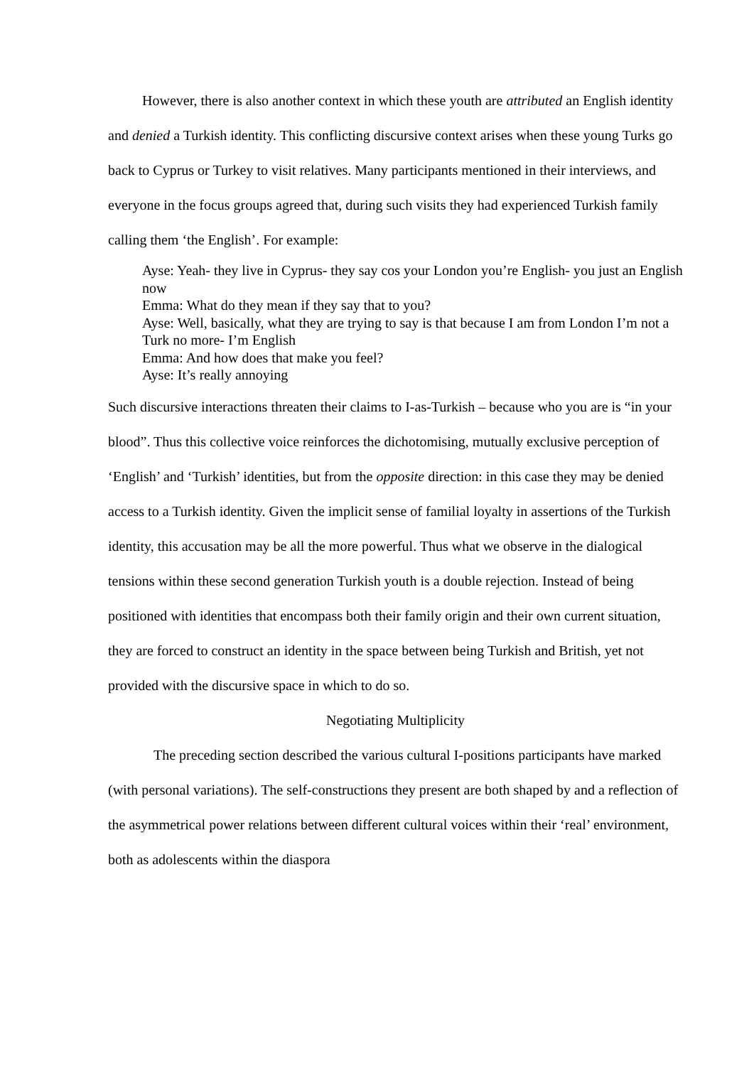However, there is also another context in which these youth are attributed an English identity and denied a Turkish identity. This conflicting discursive context arises when these young Turks go back to Cyprus or Turkey to visit relatives. Many participants mentioned in their interviews, and everyone in the focus groups agreed that, during such visits they had experienced Turkish family calling them ‘the English’. For example:
Ayse: Yeah- they live in Cyprus- they say cos your London you’re English- you just an English now
Emma: What do they mean if they say that to you?
Ayse: Well, basically, what they are trying to say is that because I am from London I’m not a Turk no more- I’m English
Emma: And how does that make you feel?
Ayse: It’s really annoying
Such discursive interactions threaten their claims to I-as-Turkish – because who you are is “in your blood”. Thus this collective voice reinforces the dichotomising, mutually exclusive perception of ‘English’ and ‘Turkish’ identities, but from the opposite direction: in this case they may be denied access to a Turkish identity. Given the implicit sense of familial loyalty in assertions of the Turkish identity, this accusation may be all the more powerful. Thus what we observe in the dialogical tensions within these second generation Turkish youth is a double rejection. Instead of being positioned with identities that encompass both their family origin and their own current situation, they are forced to construct an identity in the space between being Turkish and British, yet not provided with the discursive space in which to do so.
Negotiating Multiplicity
The preceding section described the various cultural I-positions participants have marked (with personal variations). The self-constructions they present are both shaped by and a reflection of the asymmetrical power relations between different cultural voices within their ‘real’ environment, both as adolescents within the diaspora